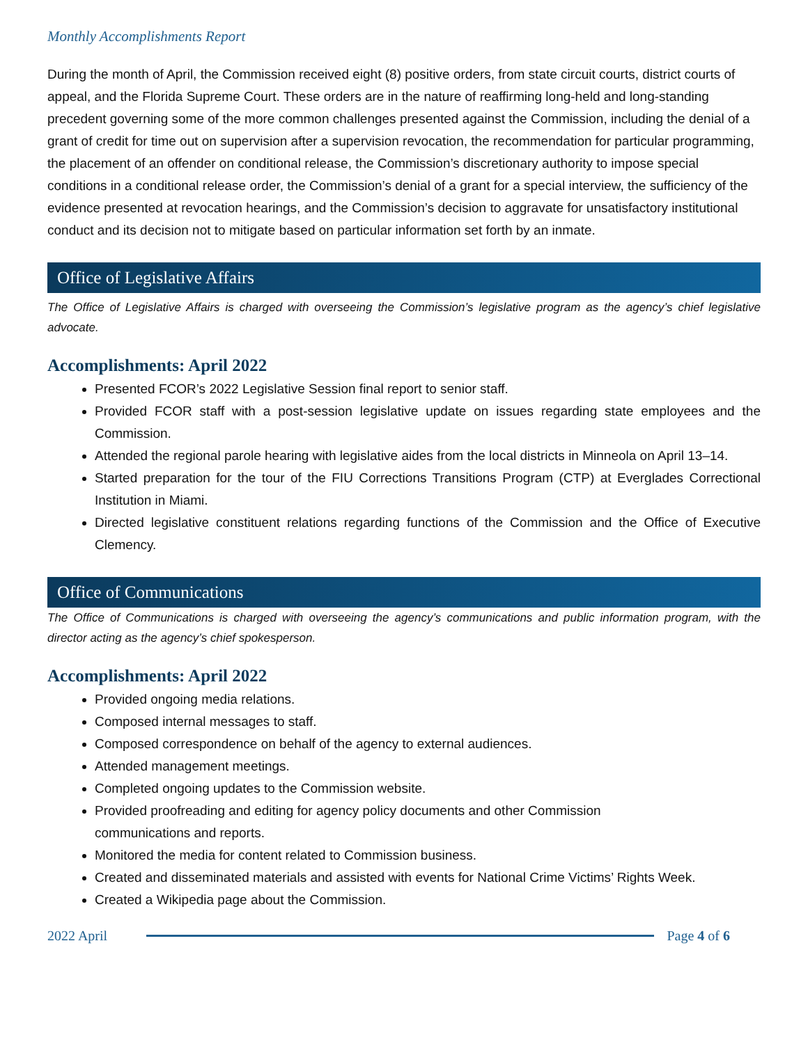Monthly Accomplishments Report
During the month of April, the Commission received eight (8) positive orders, from state circuit courts, district courts of appeal, and the Florida Supreme Court. These orders are in the nature of reaffirming long-held and long-standing precedent governing some of the more common challenges presented against the Commission, including the denial of a grant of credit for time out on supervision after a supervision revocation, the recommendation for particular programming, the placement of an offender on conditional release, the Commission’s discretionary authority to impose special conditions in a conditional release order, the Commission’s denial of a grant for a special interview, the sufficiency of the evidence presented at revocation hearings, and the Commission’s decision to aggravate for unsatisfactory institutional conduct and its decision not to mitigate based on particular information set forth by an inmate.
Office of Legislative Affairs
The Office of Legislative Affairs is charged with overseeing the Commission’s legislative program as the agency’s chief legislative advocate.
Accomplishments: April 2022
Presented FCOR’s 2022 Legislative Session final report to senior staff.
Provided FCOR staff with a post-session legislative update on issues regarding state employees and the Commission.
Attended the regional parole hearing with legislative aides from the local districts in Minneola on April 13–14.
Started preparation for the tour of the FIU Corrections Transitions Program (CTP) at Everglades Correctional Institution in Miami.
Directed legislative constituent relations regarding functions of the Commission and the Office of Executive Clemency.
Office of Communications
The Office of Communications is charged with overseeing the agency’s communications and public information program, with the director acting as the agency’s chief spokesperson.
Accomplishments: April 2022
Provided ongoing media relations.
Composed internal messages to staff.
Composed correspondence on behalf of the agency to external audiences.
Attended management meetings.
Completed ongoing updates to the Commission website.
Provided proofreading and editing for agency policy documents and other Commission
communications and reports.
Monitored the media for content related to Commission business.
Created and disseminated materials and assisted with events for National Crime Victims’ Rights Week.
Created a Wikipedia page about the Commission.
2022 April Page 4 of 6